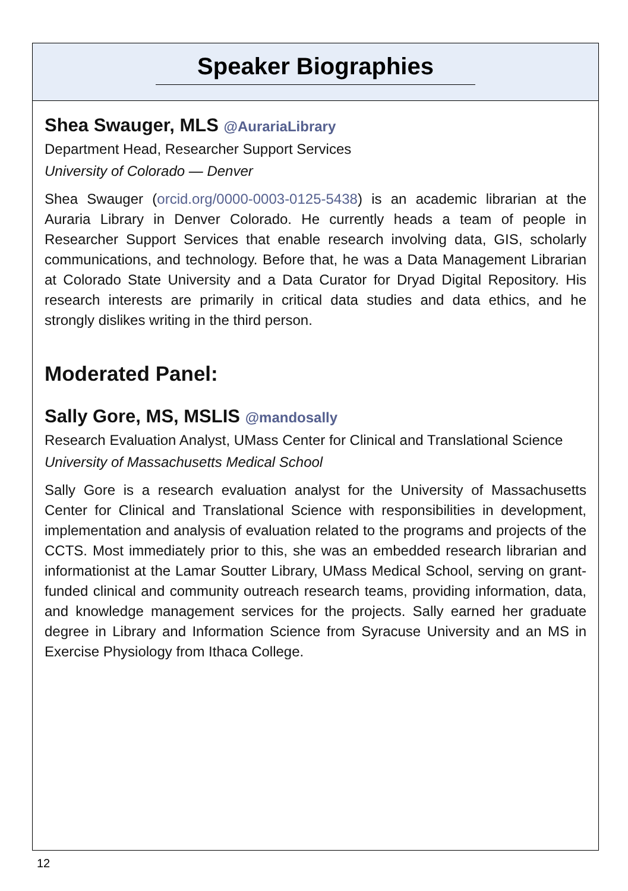Speaker Biographies
Shea Swauger, MLS @AurariaLibrary
Department Head, Researcher Support Services
University of Colorado — Denver
Shea Swauger (orcid.org/0000-0003-0125-5438) is an academic librarian at the Auraria Library in Denver Colorado. He currently heads a team of people in Researcher Support Services that enable research involving data, GIS, scholarly communications, and technology. Before that, he was a Data Management Librarian at Colorado State University and a Data Curator for Dryad Digital Repository. His research interests are primarily in critical data studies and data ethics, and he strongly dislikes writing in the third person.
Moderated Panel:
Sally Gore, MS, MSLIS @mandosally
Research Evaluation Analyst, UMass Center for Clinical and Translational Science
University of Massachusetts Medical School
Sally Gore is a research evaluation analyst for the University of Massachusetts Center for Clinical and Translational Science with responsibilities in development, implementation and analysis of evaluation related to the programs and projects of the CCTS. Most immediately prior to this, she was an embedded research librarian and informationist at the Lamar Soutter Library, UMass Medical School, serving on grant-funded clinical and community outreach research teams, providing information, data, and knowledge management services for the projects. Sally earned her graduate degree in Library and Information Science from Syracuse University and an MS in Exercise Physiology from Ithaca College.
12